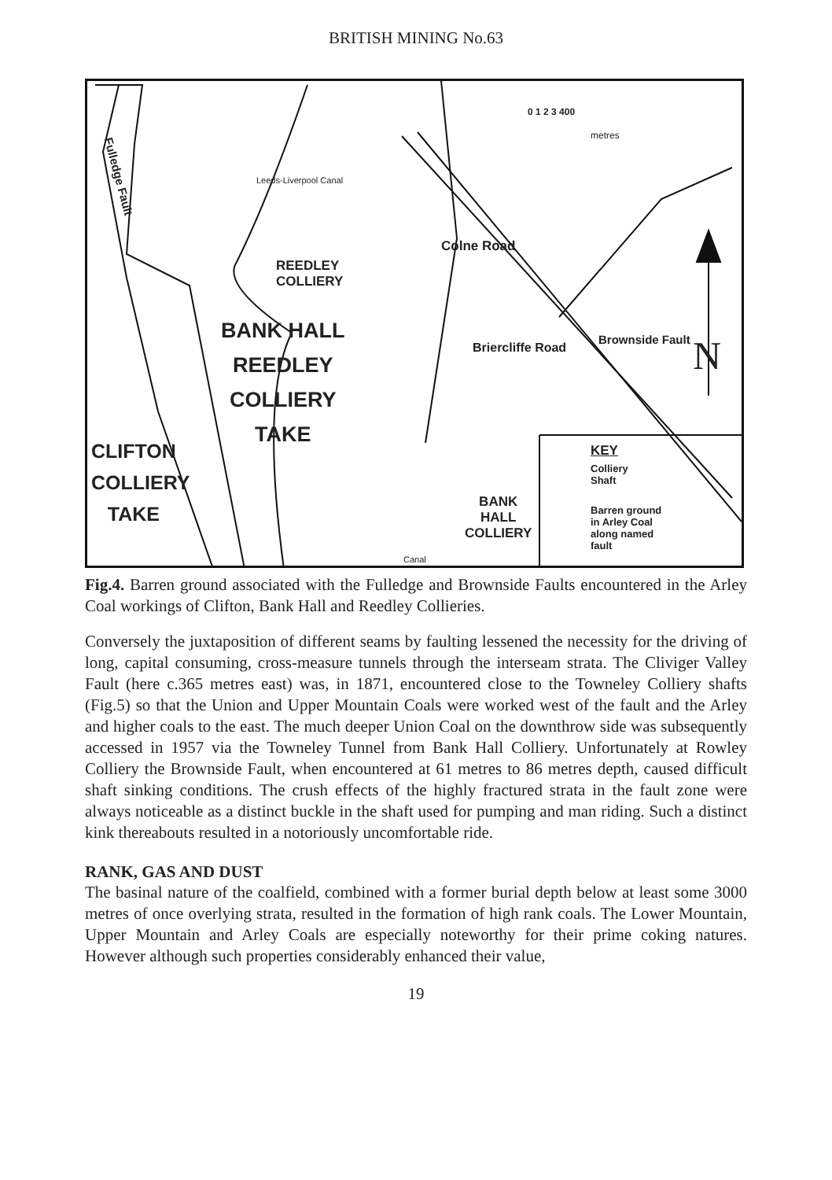BRITISH MINING No.63
0 1 2 3 400
metres
Fulledge Fault
Leeds-Liverpool Canal
REEDLEY
COLLIERY
Colne Road
Briercliffe Road
Brownside Fault N
BANK HALL
REEDLEY
COLLIERY
TAKE
CLIFTON
COLLIERY
TAKE
BANK
HALL
COLLIERY
Canal
KEY
Colliery
Shaft
Barren ground
in Arley Coal
along named
fault
Fig.4. Barren ground associated with the Fulledge and Brownside Faults encountered in the Arley Coal workings of Clifton, Bank Hall and Reedley Collieries.
Conversely the juxtaposition of different seams by faulting lessened the necessity for the driving of long, capital consuming, cross-measure tunnels through the interseam strata. The Cliviger Valley Fault (here c.365 metres east) was, in 1871, encountered close to the Towneley Colliery shafts (Fig.5) so that the Union and Upper Mountain Coals were worked west of the fault and the Arley and higher coals to the east. The much deeper Union Coal on the downthrow side was subsequently accessed in 1957 via the Towneley Tunnel from Bank Hall Colliery. Unfortunately at Rowley Colliery the Brownside Fault, when encountered at 61 metres to 86 metres depth, caused difficult shaft sinking conditions. The crush effects of the highly fractured strata in the fault zone were always noticeable as a distinct buckle in the shaft used for pumping and man riding. Such a distinct kink thereabouts resulted in a notoriously uncomfortable ride.
RANK, GAS AND DUST
The basinal nature of the coalfield, combined with a former burial depth below at least some 3000 metres of once overlying strata, resulted in the formation of high rank coals. The Lower Mountain, Upper Mountain and Arley Coals are especially noteworthy for their prime coking natures. However although such properties considerably enhanced their value,
19